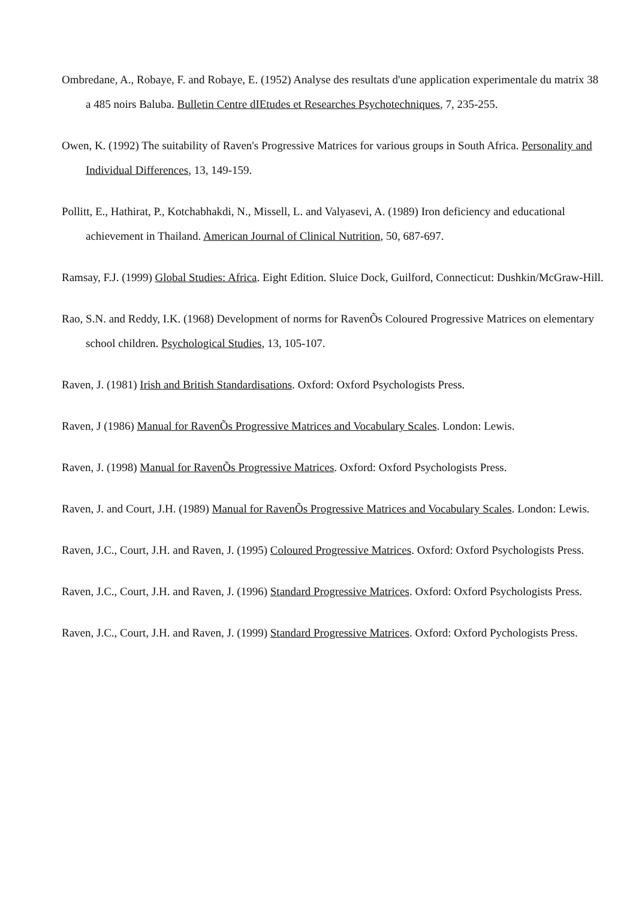Ombredane, A., Robaye, F. and Robaye, E. (1952) Analyse des resultats d'une application experimentale du matrix 38 a 485 noirs Baluba. Bulletin Centre dIEtudes et Researches Psychotechniques, 7, 235-255.
Owen, K. (1992) The suitability of Raven's Progressive Matrices for various groups in South Africa. Personality and Individual Differences, 13, 149-159.
Pollitt, E., Hathirat, P., Kotchabhakdi, N., Missell, L. and Valyasevi, A. (1989) Iron deficiency and educational achievement in Thailand. American Journal of Clinical Nutrition, 50, 687-697.
Ramsay, F.J. (1999) Global Studies: Africa. Eight Edition. Sluice Dock, Guilford, Connecticut: Dushkin/McGraw-Hill.
Rao, S.N. and Reddy, I.K. (1968) Development of norms for RavenÕs Coloured Progressive Matrices on elementary school children. Psychological Studies, 13, 105-107.
Raven, J. (1981) Irish and British Standardisations. Oxford: Oxford Psychologists Press.
Raven, J (1986) Manual for RavenÕs Progressive Matrices and Vocabulary Scales. London: Lewis.
Raven, J. (1998) Manual for RavenÕs Progressive Matrices. Oxford: Oxford Psychologists Press.
Raven, J. and Court, J.H. (1989) Manual for RavenÕs Progressive Matrices and Vocabulary Scales. London: Lewis.
Raven, J.C., Court, J.H. and Raven, J. (1995) Coloured Progressive Matrices. Oxford: Oxford Psychologists Press.
Raven, J.C., Court, J.H. and Raven, J. (1996) Standard Progressive Matrices. Oxford: Oxford Psychologists Press.
Raven, J.C., Court, J.H. and Raven, J. (1999) Standard Progressive Matrices. Oxford: Oxford Pychologists Press.